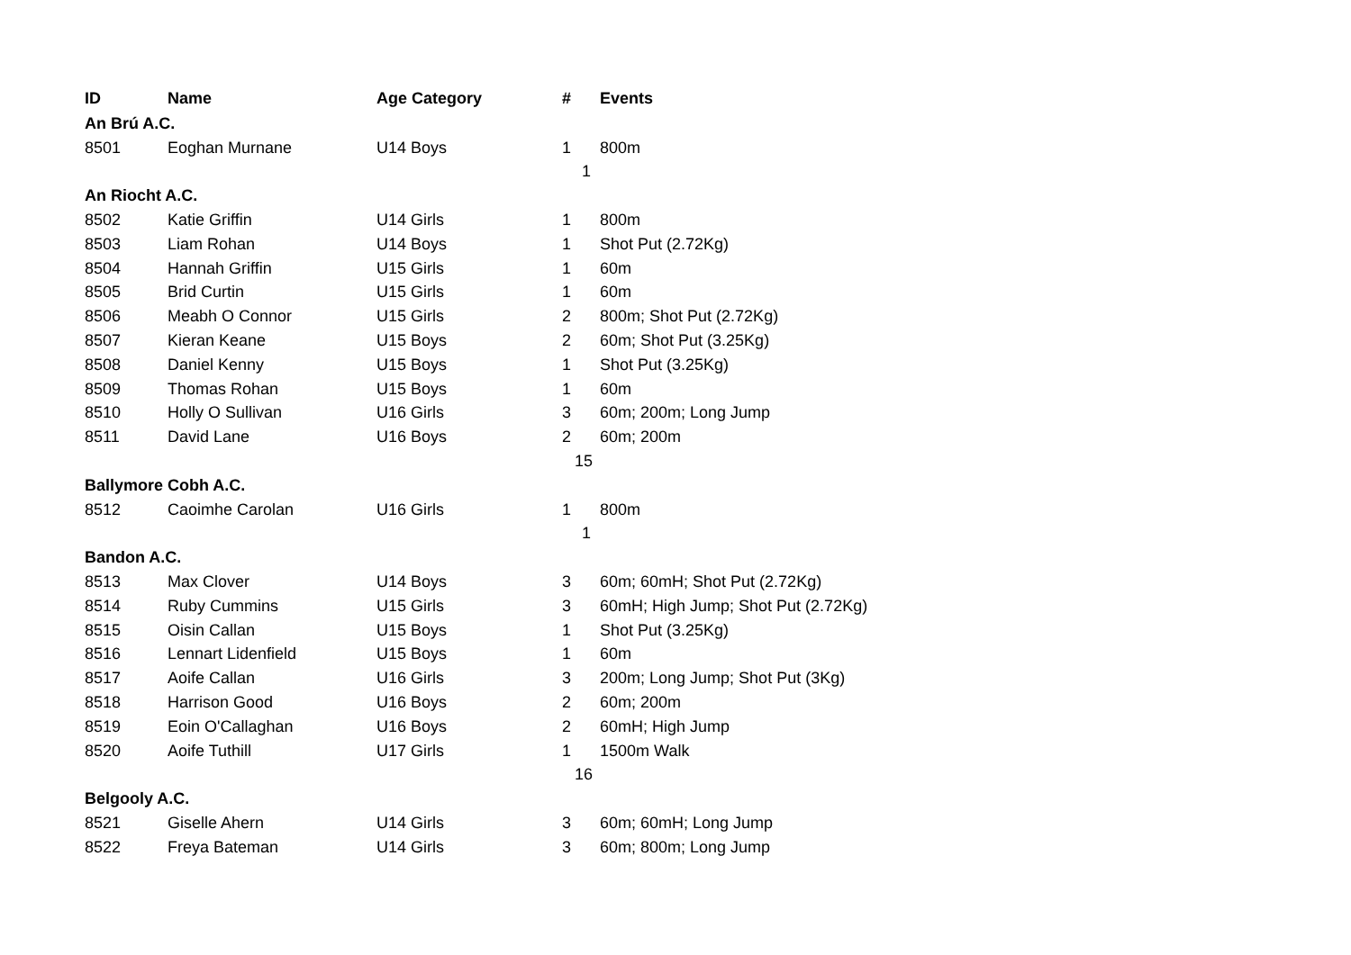| ID | Name | Age Category | # | Events |
| --- | --- | --- | --- | --- |
| An Brú A.C. | | | | |
| 8501 | Eoghan Murnane | U14 Boys | 1 | 800m |
| | | | 1 | |
| An Riocht A.C. | | | | |
| 8502 | Katie Griffin | U14 Girls | 1 | 800m |
| 8503 | Liam Rohan | U14 Boys | 1 | Shot Put (2.72Kg) |
| 8504 | Hannah Griffin | U15 Girls | 1 | 60m |
| 8505 | Brid Curtin | U15 Girls | 1 | 60m |
| 8506 | Meabh O Connor | U15 Girls | 2 | 800m; Shot Put (2.72Kg) |
| 8507 | Kieran Keane | U15 Boys | 2 | 60m; Shot Put (3.25Kg) |
| 8508 | Daniel Kenny | U15 Boys | 1 | Shot Put (3.25Kg) |
| 8509 | Thomas Rohan | U15 Boys | 1 | 60m |
| 8510 | Holly O Sullivan | U16 Girls | 3 | 60m; 200m; Long Jump |
| 8511 | David Lane | U16 Boys | 2 | 60m; 200m |
| | | | 15 | |
| Ballymore Cobh A.C. | | | | |
| 8512 | Caoimhe Carolan | U16 Girls | 1 | 800m |
| | | | 1 | |
| Bandon A.C. | | | | |
| 8513 | Max Clover | U14 Boys | 3 | 60m; 60mH; Shot Put (2.72Kg) |
| 8514 | Ruby Cummins | U15 Girls | 3 | 60mH; High Jump; Shot Put (2.72Kg) |
| 8515 | Oisin Callan | U15 Boys | 1 | Shot Put (3.25Kg) |
| 8516 | Lennart Lidenfield | U15 Boys | 1 | 60m |
| 8517 | Aoife Callan | U16 Girls | 3 | 200m; Long Jump; Shot Put (3Kg) |
| 8518 | Harrison Good | U16 Boys | 2 | 60m; 200m |
| 8519 | Eoin O'Callaghan | U16 Boys | 2 | 60mH; High Jump |
| 8520 | Aoife Tuthill | U17 Girls | 1 | 1500m Walk |
| | | | 16 | |
| Belgooly A.C. | | | | |
| 8521 | Giselle Ahern | U14 Girls | 3 | 60m; 60mH; Long Jump |
| 8522 | Freya Bateman | U14 Girls | 3 | 60m; 800m; Long Jump |